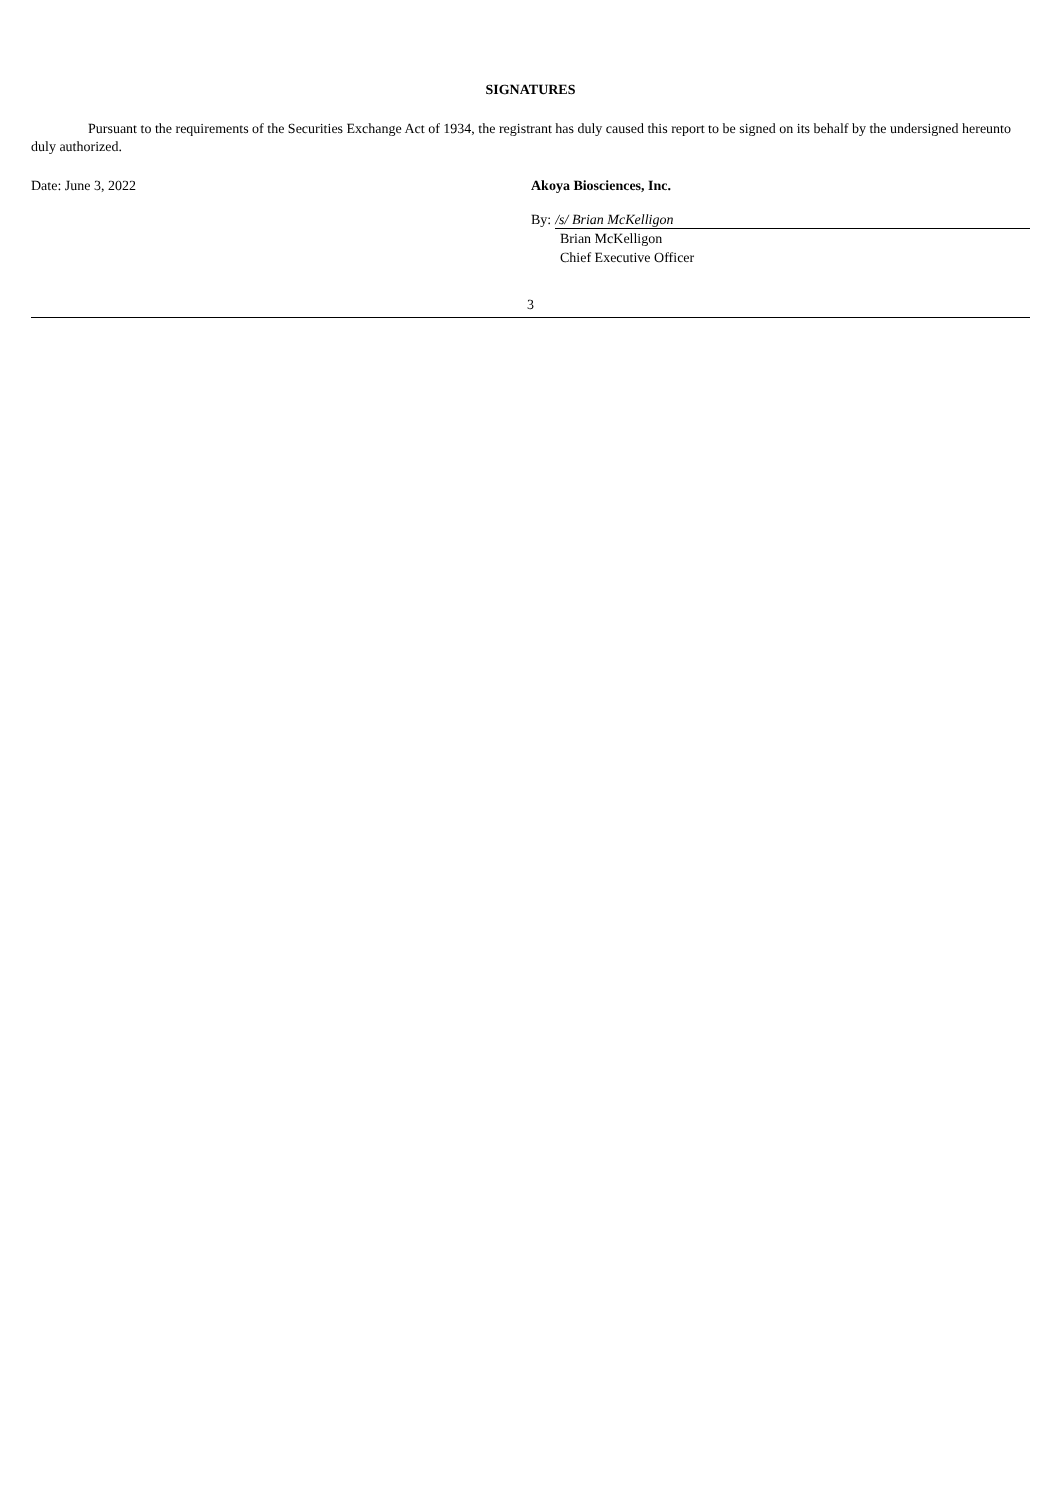SIGNATURES
Pursuant to the requirements of the Securities Exchange Act of 1934, the registrant has duly caused this report to be signed on its behalf by the undersigned hereunto duly authorized.
Date: June 3, 2022 Akoya Biosciences, Inc.
By: /s/ Brian McKelligon
Brian McKelligon
Chief Executive Officer
3